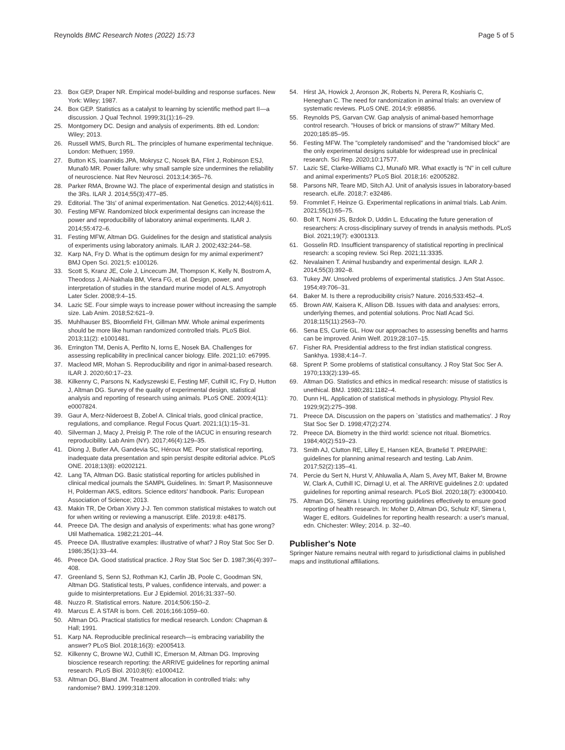Reynolds BMC Research Notes (2022) 15:73
Page 5 of 5
23. Box GEP, Draper NR. Empirical model-building and response surfaces. New York: Wiley; 1987.
24. Box GEP. Statistics as a catalyst to learning by scientific method part II—a discussion. J Qual Technol. 1999;31(1):16–29.
25. Montgomery DC. Design and analysis of experiments. 8th ed. London: Wiley; 2013.
26. Russell WMS, Burch RL. The principles of humane experimental technique. London: Methuen; 1959.
27. Button KS, Ioannidis JPA, Mokrysz C, Nosek BA, Flint J, Robinson ESJ, Munafò MR. Power failure: why small sample size undermines the reliability of neuroscience. Nat Rev Neurosci. 2013;14:365–76.
28. Parker RMA, Browne WJ. The place of experimental design and statistics in the 3Rs. ILAR J. 2014;55(3):477–85.
29. Editorial. The '3Is' of animal experimentation. Nat Genetics. 2012;44(6):611.
30. Festing MFW. Randomized block experimental designs can increase the power and reproducibility of laboratory animal experiments. ILAR J. 2014;55:472–6.
31. Festing MFW, Altman DG. Guidelines for the design and statistical analysis of experiments using laboratory animals. ILAR J. 2002;432:244–58.
32. Karp NA, Fry D. What is the optimum design for my animal experiment? BMJ Open Sci. 2021;5: e100126.
33. Scott S, Kranz JE, Cole J, Lincecum JM, Thompson K, Kelly N, Bostrom A, Theodoss J, Al-Nakhala BM, Viera FG, et al. Design, power, and interpretation of studies in the standard murine model of ALS. Amyotroph Later Scler. 2008;9:4–15.
34. Lazic SE. Four simple ways to increase power without increasing the sample size. Lab Anim. 2018;52:621–9.
35. Muhlhauser BS, Bloomfield FH, Gillman MW. Whole animal experiments should be more like human randomized controlled trials. PLoS Biol. 2013;11(2): e1001481.
36. Errington TM, Denis A, Perfito N, Iorns E, Nosek BA. Challenges for assessing replicability in preclinical cancer biology. Elife. 2021;10: e67995.
37. Macleod MR, Mohan S. Reproducibility and rigor in animal-based research. ILAR J. 2020;60:17–23.
38. Kilkenny C, Parsons N, Kadyszewski E, Festing MF, Cuthill IC, Fry D, Hutton J, Altman DG. Survey of the quality of experimental design, statistical analysis and reporting of research using animals. PLoS ONE. 2009;4(11): e0007824.
39. Gaur A, Merz-Nideroest B, Zobel A. Clinical trials, good clinical practice, regulations, and compliance. Regul Focus Quart. 2021;1(1):15–31.
40. Silverman J, Macy J, Preisig P. The role of the IACUC in ensuring research reproducibility. Lab Anim (NY). 2017;46(4):129–35.
41. Diong J, Butler AA, Gandevia SC, Héroux ME. Poor statistical reporting, inadequate data presentation and spin persist despite editorial advice. PLoS ONE. 2018;13(8): e0202121.
42. Lang TA, Altman DG. Basic statistical reporting for articles published in clinical medical journals the SAMPL Guidelines. In: Smart P, Masisonneuve H, Polderman AKS, editors. Science editors' handbook. Paris: European Association of Science; 2013.
43. Makin TR, De Orban Xivry J-J. Ten common statistical mistakes to watch out for when writing or reviewing a manuscript. Elife. 2019;8: e48175.
44. Preece DA. The design and analysis of experiments: what has gone wrong? Util Mathematica. 1982;21:201–44.
45. Preece DA. Illustrative examples: illustrative of what? J Roy Stat Soc Ser D. 1986;35(1):33–44.
46. Preece DA. Good statistical practice. J Roy Stat Soc Ser D. 1987;36(4):397–408.
47. Greenland S, Senn SJ, Rothman KJ, Carlin JB, Poole C, Goodman SN, Altman DG. Statistical tests, P values, confidence intervals, and power: a guide to misinterpretations. Eur J Epidemiol. 2016;31:337–50.
48. Nuzzo R. Statistical errors. Nature. 2014;506:150–2.
49. Marcus E. A STAR is born. Cell. 2016;166:1059–60.
50. Altman DG. Practical statistics for medical research. London: Chapman & Hall; 1991.
51. Karp NA. Reproducible preclinical research—is embracing variability the answer? PLoS Biol. 2018;16(3): e2005413.
52. Kilkenny C, Browne WJ, Cuthill IC, Emerson M, Altman DG. Improving bioscience research reporting: the ARRIVE guidelines for reporting animal research. PLoS Biol. 2010;8(6): e1000412.
53. Altman DG, Bland JM. Treatment allocation in controlled trials: why randomise? BMJ. 1999;318:1209.
54. Hirst JA, Howick J, Aronson JK, Roberts N, Perera R, Koshiaris C, Heneghan C. The need for randomization in animal trials: an overview of systematic reviews. PLoS ONE. 2014;9: e98856.
55. Reynolds PS, Garvan CW. Gap analysis of animal-based hemorrhage control research. "Houses of brick or mansions of straw?" Miltary Med. 2020;185:85–95.
56. Festing MFW. The "completely randomised" and the "randomised block" are the only experimental designs suitable for widespread use in preclinical research. Sci Rep. 2020;10:17577.
57. Lazic SE, Clarke-Williams CJ, Munafò MR. What exactly is "N" in cell culture and animal experiments? PLoS Biol. 2018;16: e2005282.
58. Parsons NR, Teare MD, Sitch AJ. Unit of analysis issues in laboratory-based research. eLife. 2018;7: e32486.
59. Frommlet F, Heinze G. Experimental replications in animal trials. Lab Anim. 2021;55(1):65–75.
60. Bolt T, Nomi JS, Bzdok D, Uddin L. Educating the future generation of researchers: A cross-disciplinary survey of trends in analysis methods. PLoS Biol. 2021;19(7): e3001313.
61. Gosselin RD. Insufficient transparency of statistical reporting in preclinical research: a scoping review. Sci Rep. 2021;11:3335.
62. Nevalainen T. Animal husbandry and experimental design. ILAR J. 2014;55(3):392–8.
63. Tukey JW. Unsolved problems of experimental statistics. J Am Stat Assoc. 1954;49:706–31.
64. Baker M. Is there a reproducibility crisis? Nature. 2016;533:452–4.
65. Brown AW, Kaisera K, Allison DB. Issues with data and analyses: errors, underlying themes, and potential solutions. Proc Natl Acad Sci. 2018;115(11):2563–70.
66. Sena ES, Currie GL. How our approaches to assessing benefits and harms can be improved. Anim Welf. 2019;28:107–15.
67. Fisher RA. Presidential address to the first indian statistical congress. Sankhya. 1938;4:14–7.
68. Sprent P. Some problems of statistical consultancy. J Roy Stat Soc Ser A. 1970;133(2):139–65.
69. Altman DG. Statistics and ethics in medical research: misuse of statistics is unethical. BMJ. 1980;281:1182–4.
70. Dunn HL. Application of statistical methods in physiology. Physiol Rev. 1929;9(2):275–398.
71. Preece DA. Discussion on the papers on `statistics and mathematics'. J Roy Stat Soc Ser D. 1998;47(2):274.
72. Preece DA. Biometry in the third world: science not ritual. Biometrics. 1984;40(2):519–23.
73. Smith AJ, Clutton RE, Lilley E, Hansen KEA, Brattelid T. PREPARE: guidelines for planning animal research and testing. Lab Anim. 2017;52(2):135–41.
74. Percie du Sert N, Hurst V, Ahluwalia A, Alam S, Avey MT, Baker M, Browne W, Clark A, Cuthill IC, Dirnagl U, et al. The ARRIVE guidelines 2.0: updated guidelines for reporting animal research. PLoS Biol. 2020;18(7): e3000410.
75. Altman DG, Simera I. Using reporting guidelines effectively to ensure good reporting of health research. In: Moher D, Altman DG, Schulz KF, Simera I, Wager E, editors. Guidelines for reporting health research: a user's manual, edn. Chichester: Wiley; 2014. p. 32–40.
Publisher's Note
Springer Nature remains neutral with regard to jurisdictional claims in published maps and institutional affiliations.